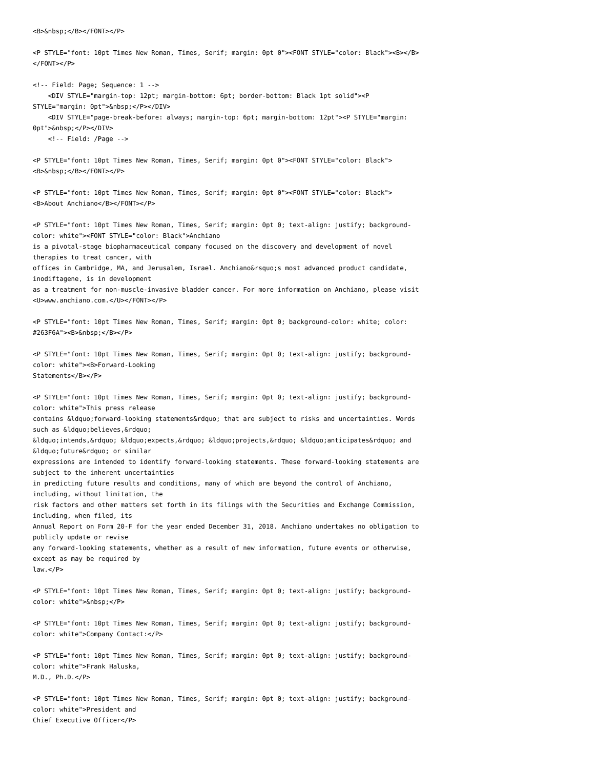<B>&nbsp;</B></FONT></P>

<P STYLE="font: 10pt Times New Roman, Times, Serif; margin: 0pt 0"><FONT STYLE="color: Black"><B></B>
</FONT></P>

<!-- Field: Page; Sequence: 1 -->
    <DIV STYLE="margin-top: 12pt; margin-bottom: 6pt; border-bottom: Black 1pt solid"><P
STYLE="margin: 0pt">&nbsp;</P></DIV>
    <DIV STYLE="page-break-before: always; margin-top: 6pt; margin-bottom: 12pt"><P STYLE="margin:
0pt">&nbsp;</P></DIV>
    <!-- Field: /Page -->

<P STYLE="font: 10pt Times New Roman, Times, Serif; margin: 0pt 0"><FONT STYLE="color: Black">
<B>&nbsp;</B></FONT></P>

<P STYLE="font: 10pt Times New Roman, Times, Serif; margin: 0pt 0"><FONT STYLE="color: Black">
<B>About Anchiano</B></FONT></P>

<P STYLE="font: 10pt Times New Roman, Times, Serif; margin: 0pt 0; text-align: justify; background-
color: white"><FONT STYLE="color: Black">Anchiano
is a pivotal-stage biopharmaceutical company focused on the discovery and development of novel
therapies to treat cancer, with
offices in Cambridge, MA, and Jerusalem, Israel. Anchiano&rsquo;s most advanced product candidate,
inodiftagene, is in development
as a treatment for non-muscle-invasive bladder cancer. For more information on Anchiano, please visit
<U>www.anchiano.com.</U></FONT></P>

<P STYLE="font: 10pt Times New Roman, Times, Serif; margin: 0pt 0; background-color: white; color:
#263F6A"><B>&nbsp;</B></P>

<P STYLE="font: 10pt Times New Roman, Times, Serif; margin: 0pt 0; text-align: justify; background-
color: white"><B>Forward-Looking
Statements</B></P>

<P STYLE="font: 10pt Times New Roman, Times, Serif; margin: 0pt 0; text-align: justify; background-
color: white">This press release
contains &ldquo;forward-looking statements&rdquo; that are subject to risks and uncertainties. Words
such as &ldquo;believes,&rdquo;
&ldquo;intends,&rdquo; &ldquo;expects,&rdquo; &ldquo;projects,&rdquo; &ldquo;anticipates&rdquo; and
&ldquo;future&rdquo; or similar
expressions are intended to identify forward-looking statements. These forward-looking statements are
subject to the inherent uncertainties
in predicting future results and conditions, many of which are beyond the control of Anchiano,
including, without limitation, the
risk factors and other matters set forth in its filings with the Securities and Exchange Commission,
including, when filed, its
Annual Report on Form 20-F for the year ended December 31, 2018. Anchiano undertakes no obligation to
publicly update or revise
any forward-looking statements, whether as a result of new information, future events or otherwise,
except as may be required by
law.</P>

<P STYLE="font: 10pt Times New Roman, Times, Serif; margin: 0pt 0; text-align: justify; background-
color: white">&nbsp;</P>

<P STYLE="font: 10pt Times New Roman, Times, Serif; margin: 0pt 0; text-align: justify; background-
color: white">Company Contact:</P>

<P STYLE="font: 10pt Times New Roman, Times, Serif; margin: 0pt 0; text-align: justify; background-
color: white">Frank Haluska,
M.D., Ph.D.</P>

<P STYLE="font: 10pt Times New Roman, Times, Serif; margin: 0pt 0; text-align: justify; background-
color: white">President and
Chief Executive Officer</P>